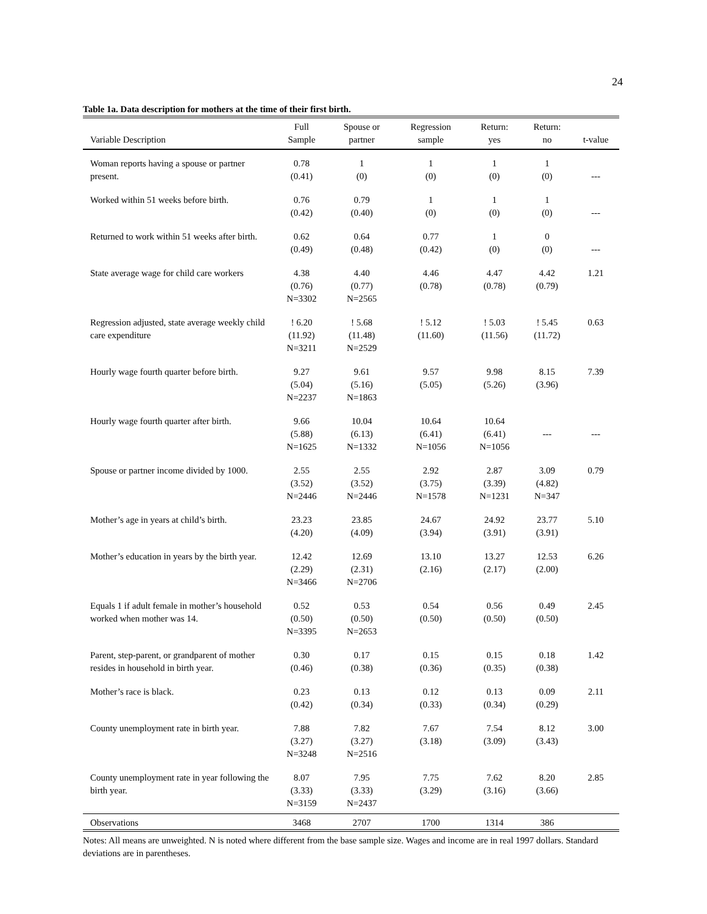24
Table 1a. Data description for mothers at the time of their first birth.
| Variable Description | Full Sample | Spouse or partner | Regression sample | Return: yes | Return: no | t-value |
| --- | --- | --- | --- | --- | --- | --- |
| Woman reports having a spouse or partner present. | 0.78 (0.41) | 1 (0) | 1 (0) | 1 (0) | 1 (0) | --- |
| Worked within 51 weeks before birth. | 0.76 (0.42) | 0.79 (0.40) | 1 (0) | 1 (0) | 1 (0) | --- |
| Returned to work within 51 weeks after birth. | 0.62 (0.49) | 0.64 (0.48) | 0.77 (0.42) | 1 (0) | 0 (0) | --- |
| State average wage for child care workers | 4.38 (0.76) N=3302 | 4.40 (0.77) N=2565 | 4.46 (0.78) | 4.47 (0.78) | 4.42 (0.79) | 1.21 |
| Regression adjusted, state average weekly child care expenditure | ! 6.20 (11.92) N=3211 | ! 5.68 (11.48) N=2529 | ! 5.12 (11.60) | ! 5.03 (11.56) | ! 5.45 (11.72) | 0.63 |
| Hourly wage fourth quarter before birth. | 9.27 (5.04) N=2237 | 9.61 (5.16) N=1863 | 9.57 (5.05) | 9.98 (5.26) | 8.15 (3.96) | 7.39 |
| Hourly wage fourth quarter after birth. | 9.66 (5.88) N=1625 | 10.04 (6.13) N=1332 | 10.64 (6.41) N=1056 | 10.64 (6.41) N=1056 | --- | --- |
| Spouse or partner income divided by 1000. | 2.55 (3.52) N=2446 | 2.55 (3.52) N=2446 | 2.92 (3.75) N=1578 | 2.87 (3.39) N=1231 | 3.09 (4.82) N=347 | 0.79 |
| Mother’s age in years at child’s birth. | 23.23 (4.20) | 23.85 (4.09) | 24.67 (3.94) | 24.92 (3.91) | 23.77 (3.91) | 5.10 |
| Mother’s education in years by the birth year. | 12.42 (2.29) N=3466 | 12.69 (2.31) N=2706 | 13.10 (2.16) | 13.27 (2.17) | 12.53 (2.00) | 6.26 |
| Equals 1 if adult female in mother’s household worked when mother was 14. | 0.52 (0.50) N=3395 | 0.53 (0.50) N=2653 | 0.54 (0.50) | 0.56 (0.50) | 0.49 (0.50) | 2.45 |
| Parent, step-parent, or grandparent of mother resides in household in birth year. | 0.30 (0.46) | 0.17 (0.38) | 0.15 (0.36) | 0.15 (0.35) | 0.18 (0.38) | 1.42 |
| Mother’s race is black. | 0.23 (0.42) | 0.13 (0.34) | 0.12 (0.33) | 0.13 (0.34) | 0.09 (0.29) | 2.11 |
| County unemployment rate in birth year. | 7.88 (3.27) N=3248 | 7.82 (3.27) N=2516 | 7.67 (3.18) | 7.54 (3.09) | 8.12 (3.43) | 3.00 |
| County unemployment rate in year following the birth year. | 8.07 (3.33) N=3159 | 7.95 (3.33) N=2437 | 7.75 (3.29) | 7.62 (3.16) | 8.20 (3.66) | 2.85 |
| Observations | 3468 | 2707 | 1700 | 1314 | 386 | |
Notes: All means are unweighted. N is noted where different from the base sample size. Wages and income are in real 1997 dollars. Standard deviations are in parentheses.